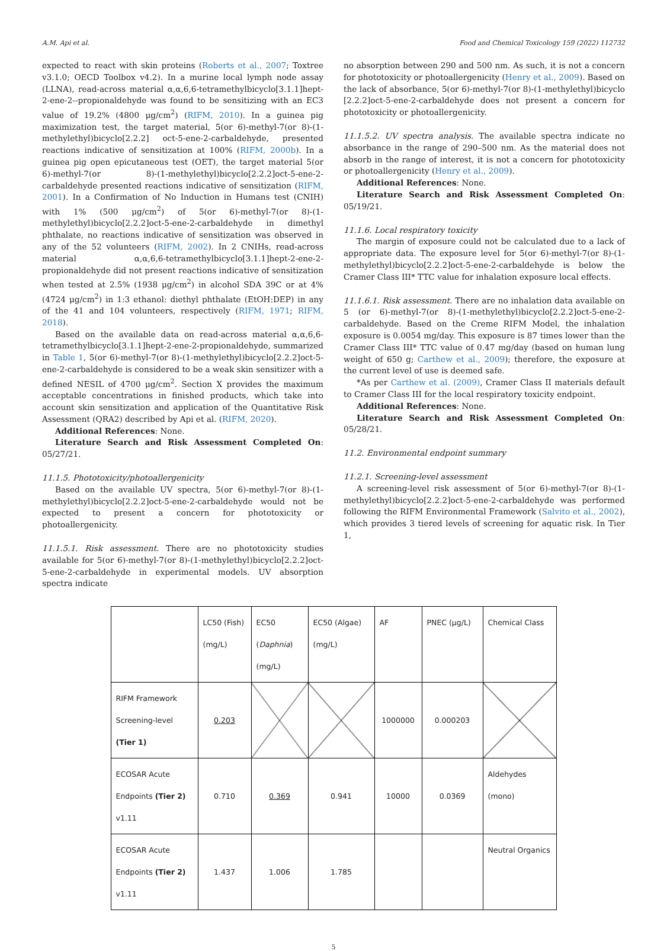A.M. Api et al. Food and Chemical Toxicology 159 (2022) 112732
expected to react with skin proteins (Roberts et al., 2007; Toxtree v3.1.0; OECD Toolbox v4.2). In a murine local lymph node assay (LLNA), read-across material α,α,6,6-tetramethylbicyclo[3.1.1]hept-2-ene-2--propionaldehyde was found to be sensitizing with an EC3 value of 19.2% (4800 μg/cm<sup>2</sup>) (RIFM, 2010). In a guinea pig maximization test, the target material, 5(or 6)-methyl-7(or 8)-(1-methylethyl)bicyclo[2.2.2] oct-5-ene-2-carbaldehyde, presented reactions indicative of sensitization at 100% (RIFM, 2000b). In a guinea pig open epicutaneous test (OET), the target material 5(or 6)-methyl-7(or 8)-(1-methylethyl)bicyclo[2.2.2]oct-5-ene-2-carbaldehyde presented reactions indicative of sensitization (RIFM, 2001). In a Confirmation of No Induction in Humans test (CNIH) with 1% (500 μg/cm<sup>2</sup>) of 5(or 6)-methyl-7(or 8)-(1-methylethyl)bicyclo[2.2.2]oct-5-ene-2-carbaldehyde in dimethyl phthalate, no reactions indicative of sensitization was observed in any of the 52 volunteers (RIFM, 2002). In 2 CNIHs, read-across material α,α,6,6-tetramethylbicyclo[3.1.1]hept-2-ene-2-propionaldehyde did not present reactions indicative of sensitization when tested at 2.5% (1938 μg/cm<sup>2</sup>) in alcohol SDA 39C or at 4% (4724 μg/cm<sup>2</sup>) in 1:3 ethanol: diethyl phthalate (EtOH:DEP) in any of the 41 and 104 volunteers, respectively (RIFM, 1971; RIFM, 2018).
Based on the available data on read-across material α,α,6,6-tetramethylbicyclo[3.1.1]hept-2-ene-2-propionaldehyde, summarized in Table 1, 5(or 6)-methyl-7(or 8)-(1-methylethyl)bicyclo[2.2.2]oct-5-ene-2-carbaldehyde is considered to be a weak skin sensitizer with a defined NESIL of 4700 μg/cm<sup>2</sup>. Section X provides the maximum acceptable concentrations in finished products, which take into account skin sensitization and application of the Quantitative Risk Assessment (QRA2) described by Api et al. (RIFM, 2020).
Additional References: None.
Literature Search and Risk Assessment Completed On: 05/27/21.
11.1.5. Phototoxicity/photoallergenicity
Based on the available UV spectra, 5(or 6)-methyl-7(or 8)-(1-methylethyl)bicyclo[2.2.2]oct-5-ene-2-carbaldehyde would not be expected to present a concern for phototoxicity or photoallergenicity.
11.1.5.1. Risk assessment. There are no phototoxicity studies available for 5(or 6)-methyl-7(or 8)-(1-methylethyl)bicyclo[2.2.2]oct-5-ene-2-carbaldehyde in experimental models. UV absorption spectra indicate
no absorption between 290 and 500 nm. As such, it is not a concern for phototoxicity or photoallergenicity (Henry et al., 2009). Based on the lack of absorbance, 5(or 6)-methyl-7(or 8)-(1-methylethyl)bicyclo [2.2.2]oct-5-ene-2-carbaldehyde does not present a concern for phototoxicity or photoallergenicity.
11.1.5.2. UV spectra analysis. The available spectra indicate no absorbance in the range of 290–500 nm. As the material does not absorb in the range of interest, it is not a concern for phototoxicity or photoallergenicity (Henry et al., 2009).
Additional References: None.
Literature Search and Risk Assessment Completed On: 05/19/21.
11.1.6. Local respiratory toxicity
The margin of exposure could not be calculated due to a lack of appropriate data. The exposure level for 5(or 6)-methyl-7(or 8)-(1-methylethyl)bicyclo[2.2.2]oct-5-ene-2-carbaldehyde is below the Cramer Class III* TTC value for inhalation exposure local effects.
11.1.6.1. Risk assessment. There are no inhalation data available on 5 (or 6)-methyl-7(or 8)-(1-methylethyl)bicyclo[2.2.2]oct-5-ene-2-carbaldehyde. Based on the Creme RIFM Model, the inhalation exposure is 0.0054 mg/day. This exposure is 87 times lower than the Cramer Class III* TTC value of 0.47 mg/day (based on human lung weight of 650 g; Carthew et al., 2009); therefore, the exposure at the current level of use is deemed safe.
*As per Carthew et al. (2009), Cramer Class II materials default to Cramer Class III for the local respiratory toxicity endpoint.
Additional References: None.
Literature Search and Risk Assessment Completed On: 05/28/21.
11.2. Environmental endpoint summary
11.2.1. Screening-level assessment
A screening-level risk assessment of 5(or 6)-methyl-7(or 8)-(1-methylethyl)bicyclo[2.2.2]oct-5-ene-2-carbaldehyde was performed following the RIFM Environmental Framework (Salvito et al., 2002), which provides 3 tiered levels of screening for aquatic risk. In Tier 1,
| | LC50 (Fish) (mg/L) | EC50 ( Daphnia ) (mg/L) | EC50 (Algae) (mg/L) | AF | PNEC (μg/L) | Chemical Class |
| RIFM Framework Screening-level (Tier 1) | 0.203 | | | 1000000 | 0.000203 | |
| ECOSAR Acute Endpoints (Tier 2) v1.11 | 0.710 | 0.369 | 0.941 | 10000 | 0.0369 | Aldehydes (mono) |
| ECOSAR Acute Endpoints (Tier 2) v1.11 | 1.437 | 1.006 | 1.785 | | | Neutral Organics |
5